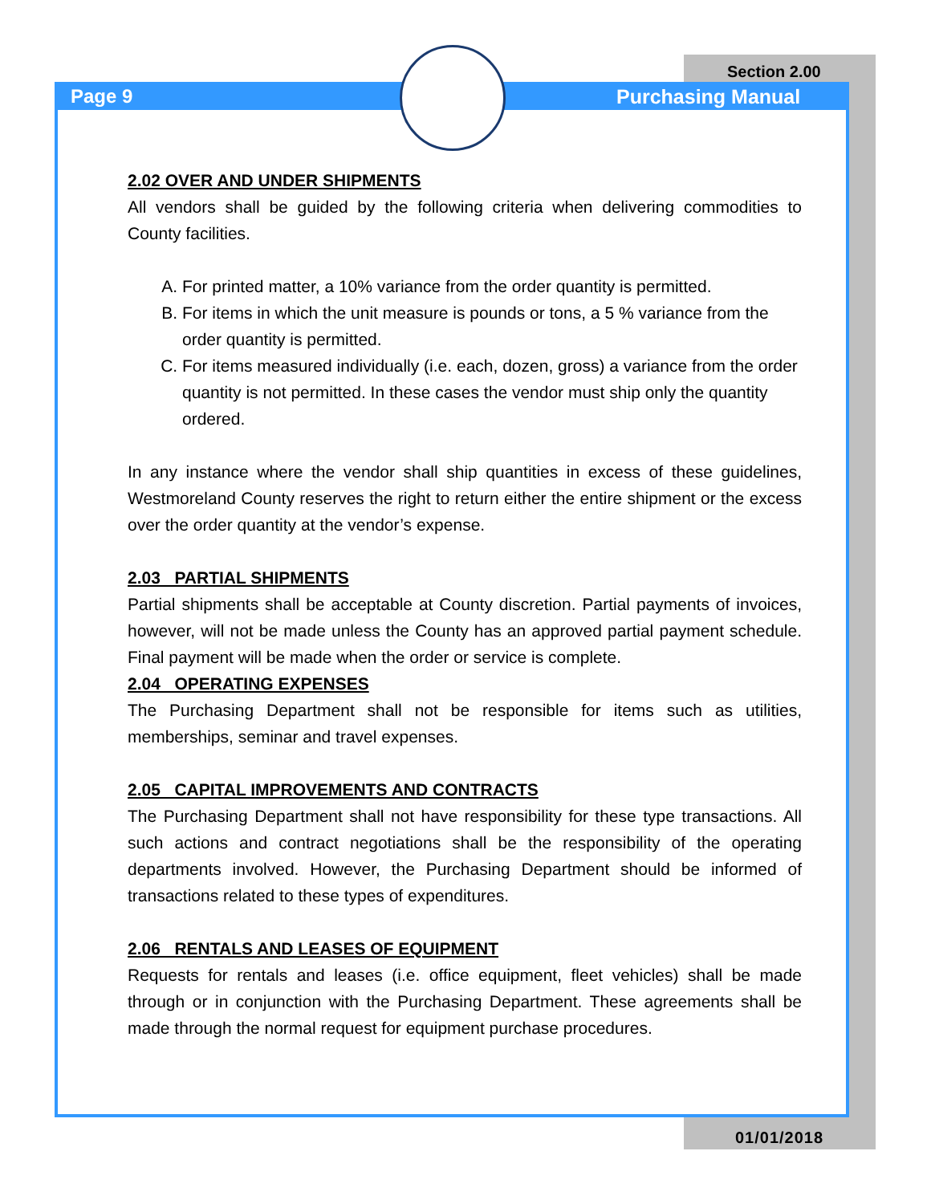Section 2.00
Page 9 Purchasing Manual
2.02 OVER AND UNDER SHIPMENTS
All vendors shall be guided by the following criteria when delivering commodities to County facilities.
A. For printed matter, a 10% variance from the order quantity is permitted.
B. For items in which the unit measure is pounds or tons, a 5 % variance from the order quantity is permitted.
C. For items measured individually (i.e. each, dozen, gross) a variance from the order quantity is not permitted. In these cases the vendor must ship only the quantity ordered.
In any instance where the vendor shall ship quantities in excess of these guidelines, Westmoreland County reserves the right to return either the entire shipment or the excess over the order quantity at the vendor’s expense.
2.03 PARTIAL SHIPMENTS
Partial shipments shall be acceptable at County discretion. Partial payments of invoices, however, will not be made unless the County has an approved partial payment schedule. Final payment will be made when the order or service is complete.
2.04 OPERATING EXPENSES
The Purchasing Department shall not be responsible for items such as utilities, memberships, seminar and travel expenses.
2.05 CAPITAL IMPROVEMENTS AND CONTRACTS
The Purchasing Department shall not have responsibility for these type transactions. All such actions and contract negotiations shall be the responsibility of the operating departments involved. However, the Purchasing Department should be informed of transactions related to these types of expenditures.
2.06 RENTALS AND LEASES OF EQUIPMENT
Requests for rentals and leases (i.e. office equipment, fleet vehicles) shall be made through or in conjunction with the Purchasing Department. These agreements shall be made through the normal request for equipment purchase procedures.
01/01/2018